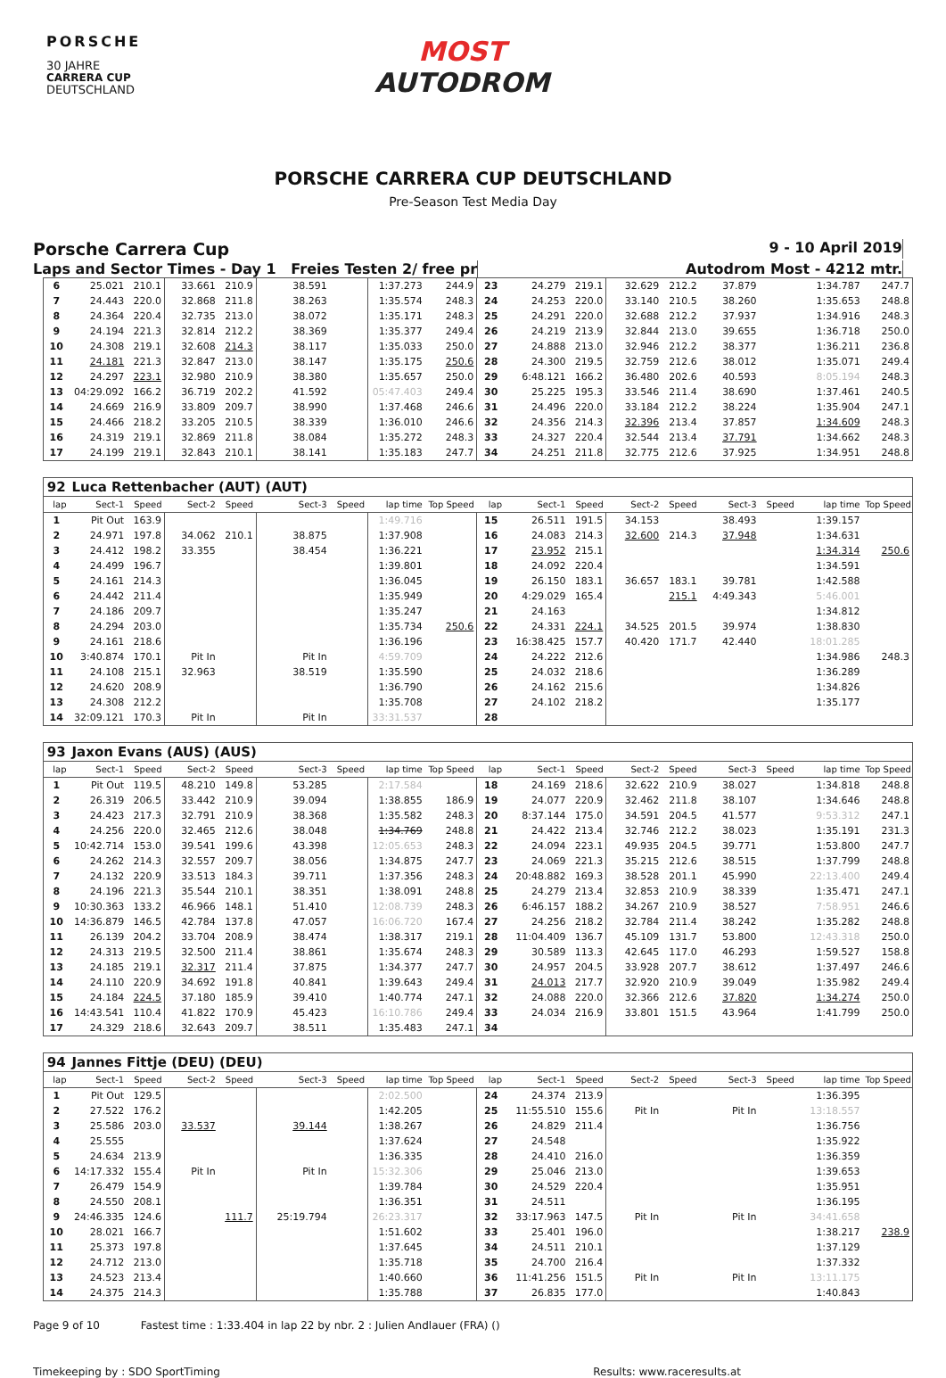PORSCHE
30 JAHRE
CARRERA CUP
DEUTSCHLAND
MOST
AUTODROM
PORSCHE CARRERA CUP DEUTSCHLAND
Pre-Season Test Media Day
Porsche Carrera Cup
9 - 10 April 2019
Laps and Sector Times - Day 1 Freies Testen 2/ free pr
Autodrom Most - 4212 mtr.
| 6 | 25.021 | 210.1 | 33.661 | 210.9 | 38.591 | | 1:37.273 | 244.9 | 23 | 24.279 | 219.1 | 32.629 | 212.2 | 37.879 | | 1:34.787 | 247.7 |
| 7 | 24.443 | 220.0 | 32.868 | 211.8 | 38.263 | | 1:35.574 | 248.3 | 24 | 24.253 | 220.0 | 33.140 | 210.5 | 38.260 | | 1:35.653 | 248.8 |
| 8 | 24.364 | 220.4 | 32.735 | 213.0 | 38.072 | | 1:35.171 | 248.3 | 25 | 24.291 | 220.0 | 32.688 | 212.2 | 37.937 | | 1:34.916 | 248.3 |
| 9 | 24.194 | 221.3 | 32.814 | 212.2 | 38.369 | | 1:35.377 | 249.4 | 26 | 24.219 | 213.9 | 32.844 | 213.0 | 39.655 | | 1:36.718 | 250.0 |
| 10 | 24.308 | 219.1 | 32.608 | 214.3 | 38.117 | | 1:35.033 | 250.0 | 27 | 24.888 | 213.0 | 32.946 | 212.2 | 38.377 | | 1:36.211 | 236.8 |
| 11 | 24.181 | 221.3 | 32.847 | 213.0 | 38.147 | | 1:35.175 | 250.6 | 28 | 24.300 | 219.5 | 32.759 | 212.6 | 38.012 | | 1:35.071 | 249.4 |
| 12 | 24.297 | 223.1 | 32.980 | 210.9 | 38.380 | | 1:35.657 | 250.0 | 29 | 6:48.121 | 166.2 | 36.480 | 202.6 | 40.593 | | 8:05.194 | 248.3 |
| 13 | 04:29.092 | 166.2 | 36.719 | 202.2 | 41.592 | | 05:47.403 | 249.4 | 30 | 25.225 | 195.3 | 33.546 | 211.4 | 38.690 | | 1:37.461 | 240.5 |
| 14 | 24.669 | 216.9 | 33.809 | 209.7 | 38.990 | | 1:37.468 | 246.6 | 31 | 24.496 | 220.0 | 33.184 | 212.2 | 38.224 | | 1:35.904 | 247.1 |
| 15 | 24.466 | 218.2 | 33.205 | 210.5 | 38.339 | | 1:36.010 | 246.6 | 32 | 24.356 | 214.3 | 32.396 | 213.4 | 37.857 | | 1:34.609 | 248.3 |
| 16 | 24.319 | 219.1 | 32.869 | 211.8 | 38.084 | | 1:35.272 | 248.3 | 33 | 24.327 | 220.4 | 32.544 | 213.4 | 37.791 | | 1:34.662 | 248.3 |
| 17 | 24.199 | 219.1 | 32.843 | 210.1 | 38.141 | | 1:35.183 | 247.7 | 34 | 24.251 | 211.8 | 32.775 | 212.6 | 37.925 | | 1:34.951 | 248.8 |
| 92 | Luca Rettenbacher (AUT) (AUT) | | | | | | | | | | | | | | | | |
| lap | Sect-1 | Speed | Sect-2 | Speed | Sect-3 | Speed | lap time | Top Speed | lap | Sect-1 | Speed | Sect-2 | Speed | Sect-3 | Speed | lap time | Top Speed |
| 1 | Pit Out | 163.9 | | | | | 1:49.716 | | 15 | 26.511 | 191.5 | 34.153 | | 38.493 | | 1:39.157 | |
| 2 | 24.971 | 197.8 | 34.062 | 210.1 | 38.875 | | 1:37.908 | | 16 | 24.083 | 214.3 | 32.600 | 214.3 | 37.948 | | 1:34.631 | |
| 3 | 24.412 | 198.2 | 33.355 | | 38.454 | | 1:36.221 | | 17 | 23.952 | 215.1 | | | | | 1:34.314 | 250.6 |
| 4 | 24.499 | 196.7 | | | | | 1:39.801 | | 18 | 24.092 | 220.4 | | | | | 1:34.591 | |
| 5 | 24.161 | 214.3 | | | | | 1:36.045 | | 19 | 26.150 | 183.1 | 36.657 | 183.1 | 39.781 | | 1:42.588 | |
| 6 | 24.442 | 211.4 | | | | | 1:35.949 | | 20 | 4:29.029 | 165.4 | | 215.1 | 4:49.343 | | 5:46.001 | |
| 7 | 24.186 | 209.7 | | | | | 1:35.247 | | 21 | 24.163 | | | | | | 1:34.812 | |
| 8 | 24.294 | 203.0 | | | | | 1:35.734 | 250.6 | 22 | 24.331 | 224.1 | 34.525 | 201.5 | 39.974 | | 1:38.830 | |
| 9 | 24.161 | 218.6 | | | | | 1:36.196 | | 23 | 16:38.425 | 157.7 | 40.420 | 171.7 | 42.440 | | 18:01.285 | |
| 10 | 3:40.874 | 170.1 | Pit In | | Pit In | | 4:59.709 | | 24 | 24.222 | 212.6 | | | | | 1:34.986 | 248.3 |
| 11 | 24.108 | 215.1 | 32.963 | | 38.519 | | 1:35.590 | | 25 | 24.032 | 218.6 | | | | | 1:36.289 | |
| 12 | 24.620 | 208.9 | | | | | 1:36.790 | | 26 | 24.162 | 215.6 | | | | | 1:34.826 | |
| 13 | 24.308 | 212.2 | | | | | 1:35.708 | | 27 | 24.102 | 218.2 | | | | | 1:35.177 | |
| 14 | 32:09.121 | 170.3 | Pit In | | Pit In | | 33:31.537 | | 28 | | | | | | | | |
| 93 | Jaxon Evans (AUS) (AUS) | | | | | | | | | | | | | | | | |
| lap | Sect-1 | Speed | Sect-2 | Speed | Sect-3 | Speed | lap time | Top Speed | lap | Sect-1 | Speed | Sect-2 | Speed | Sect-3 | Speed | lap time | Top Speed |
| 1 | Pit Out | 119.5 | 48.210 | 149.8 | 53.285 | | 2:17.584 | | 18 | 24.169 | 218.6 | 32.622 | 210.9 | 38.027 | | 1:34.818 | 248.8 |
| 2 | 26.319 | 206.5 | 33.442 | 210.9 | 39.094 | | 1:38.855 | 186.9 | 19 | 24.077 | 220.9 | 32.462 | 211.8 | 38.107 | | 1:34.646 | 248.8 |
| 3 | 24.423 | 217.3 | 32.791 | 210.9 | 38.368 | | 1:35.582 | 248.3 | 20 | 8:37.144 | 175.0 | 34.591 | 204.5 | 41.577 | | 9:53.312 | 247.1 |
| 4 | 24.256 | 220.0 | 32.465 | 212.6 | 38.048 | | 1:34.769 | 248.8 | 21 | 24.422 | 213.4 | 32.746 | 212.2 | 38.023 | | 1:35.191 | 231.3 |
| 5 | 10:42.714 | 153.0 | 39.541 | 199.6 | 43.398 | | 12:05.653 | 248.3 | 22 | 24.094 | 223.1 | 49.935 | 204.5 | 39.771 | | 1:53.800 | 247.7 |
| 6 | 24.262 | 214.3 | 32.557 | 209.7 | 38.056 | | 1:34.875 | 247.7 | 23 | 24.069 | 221.3 | 35.215 | 212.6 | 38.515 | | 1:37.799 | 248.8 |
| 7 | 24.132 | 220.9 | 33.513 | 184.3 | 39.711 | | 1:37.356 | 248.3 | 24 | 20:48.882 | 169.3 | 38.528 | 201.1 | 45.990 | | 22:13.400 | 249.4 |
| 8 | 24.196 | 221.3 | 35.544 | 210.1 | 38.351 | | 1:38.091 | 248.8 | 25 | 24.279 | 213.4 | 32.853 | 210.9 | 38.339 | | 1:35.471 | 247.1 |
| 9 | 10:30.363 | 133.2 | 46.966 | 148.1 | 51.410 | | 12:08.739 | 248.3 | 26 | 6:46.157 | 188.2 | 34.267 | 210.9 | 38.527 | | 7:58.951 | 246.6 |
| 10 | 14:36.879 | 146.5 | 42.784 | 137.8 | 47.057 | | 16:06.720 | 167.4 | 27 | 24.256 | 218.2 | 32.784 | 211.4 | 38.242 | | 1:35.282 | 248.8 |
| 11 | 26.139 | 204.2 | 33.704 | 208.9 | 38.474 | | 1:38.317 | 219.1 | 28 | 11:04.409 | 136.7 | 45.109 | 131.7 | 53.800 | | 12:43.318 | 250.0 |
| 12 | 24.313 | 219.5 | 32.500 | 211.4 | 38.861 | | 1:35.674 | 248.3 | 29 | 30.589 | 113.3 | 42.645 | 117.0 | 46.293 | | 1:59.527 | 158.8 |
| 13 | 24.185 | 219.1 | 32.317 | 211.4 | 37.875 | | 1:34.377 | 247.7 | 30 | 24.957 | 204.5 | 33.928 | 207.7 | 38.612 | | 1:37.497 | 246.6 |
| 14 | 24.110 | 220.9 | 34.692 | 191.8 | 40.841 | | 1:39.643 | 249.4 | 31 | 24.013 | 217.7 | 32.920 | 210.9 | 39.049 | | 1:35.982 | 249.4 |
| 15 | 24.184 | 224.5 | 37.180 | 185.9 | 39.410 | | 1:40.774 | 247.1 | 32 | 24.088 | 220.0 | 32.366 | 212.6 | 37.820 | | 1:34.274 | 250.0 |
| 16 | 14:43.541 | 110.4 | 41.822 | 170.9 | 45.423 | | 16:10.786 | 249.4 | 33 | 24.034 | 216.9 | 33.801 | 151.5 | 43.964 | | 1:41.799 | 250.0 |
| 17 | 24.329 | 218.6 | 32.643 | 209.7 | 38.511 | | 1:35.483 | 247.1 | 34 | | | | | | | | |
| 94 | Jannes Fittje (DEU) (DEU) | | | | | | | | | | | | | | | | |
| lap | Sect-1 | Speed | Sect-2 | Speed | Sect-3 | Speed | lap time | Top Speed | lap | Sect-1 | Speed | Sect-2 | Speed | Sect-3 | Speed | lap time | Top Speed |
| 1 | Pit Out | 129.5 | | | | | 2:02.500 | | 24 | 24.374 | 213.9 | | | | | 1:36.395 | |
| 2 | 27.522 | 176.2 | | | | | 1:42.205 | | 25 | 11:55.510 | 155.6 | Pit In | | Pit In | | 13:18.557 | |
| 3 | 25.586 | 203.0 | 33.537 | | 39.144 | | 1:38.267 | | 26 | 24.829 | 211.4 | | | | | 1:36.756 | |
| 4 | 25.555 | | | | | | 1:37.624 | | 27 | 24.548 | | | | | | 1:35.922 | |
| 5 | 24.634 | 213.9 | | | | | 1:36.335 | | 28 | 24.410 | 216.0 | | | | | 1:36.359 | |
| 6 | 14:17.332 | 155.4 | Pit In | | Pit In | | 15:32.306 | | 29 | 25.046 | 213.0 | | | | | 1:39.653 | |
| 7 | 26.479 | 154.9 | | | | | 1:39.784 | | 30 | 24.529 | 220.4 | | | | | 1:35.951 | |
| 8 | 24.550 | 208.1 | | | | | 1:36.351 | | 31 | 24.511 | | | | | | 1:36.195 | |
| 9 | 24:46.335 | 124.6 | | 111.7 | 25:19.794 | | 26:23.317 | | 32 | 33:17.963 | 147.5 | Pit In | | Pit In | | 34:41.658 | |
| 10 | 28.021 | 166.7 | | | | | 1:51.602 | | 33 | 25.401 | 196.0 | | | | | 1:38.217 | 238.9 |
| 11 | 25.373 | 197.8 | | | | | 1:37.645 | | 34 | 24.511 | 210.1 | | | | | 1:37.129 | |
| 12 | 24.712 | 213.0 | | | | | 1:35.718 | | 35 | 24.700 | 216.4 | | | | | 1:37.332 | |
| 13 | 24.523 | 213.4 | | | | | 1:40.660 | | 36 | 11:41.256 | 151.5 | Pit In | | Pit In | | 13:11.175 | |
| 14 | 24.375 | 214.3 | | | | | 1:35.788 | | 37 | 26.835 | 177.0 | | | | | 1:40.843 | |
Page 9 of 10 Fastest time : 1:33.404 in lap 22 by nbr. 2 : Julien Andlauer (FRA) ()
Timekeeping by : SDO SportTiming
Results: www.raceresults.at